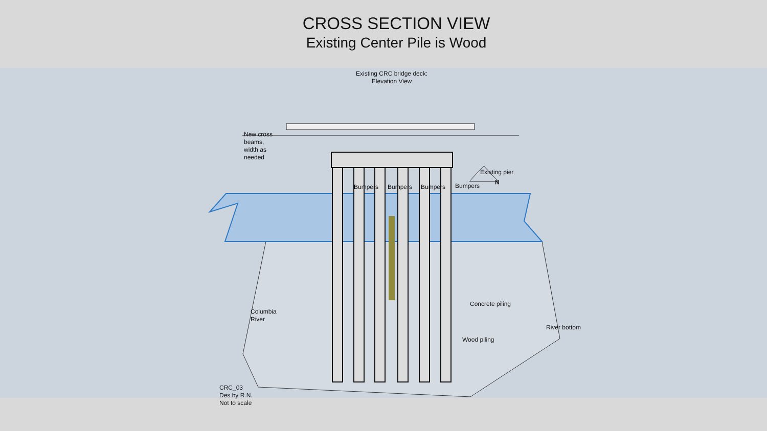CROSS SECTION VIEW
Existing Center Pile is Wood
Existing CRC bridge deck:
Elevation View
New cross
beams,
width as
needed
Existing pier
Bumpers Bumpers Bumpers Bumpers N
Columbia
River
Concrete piling
River bottom
Wood piling
CRC_03
Des by R.N.
Not to scale